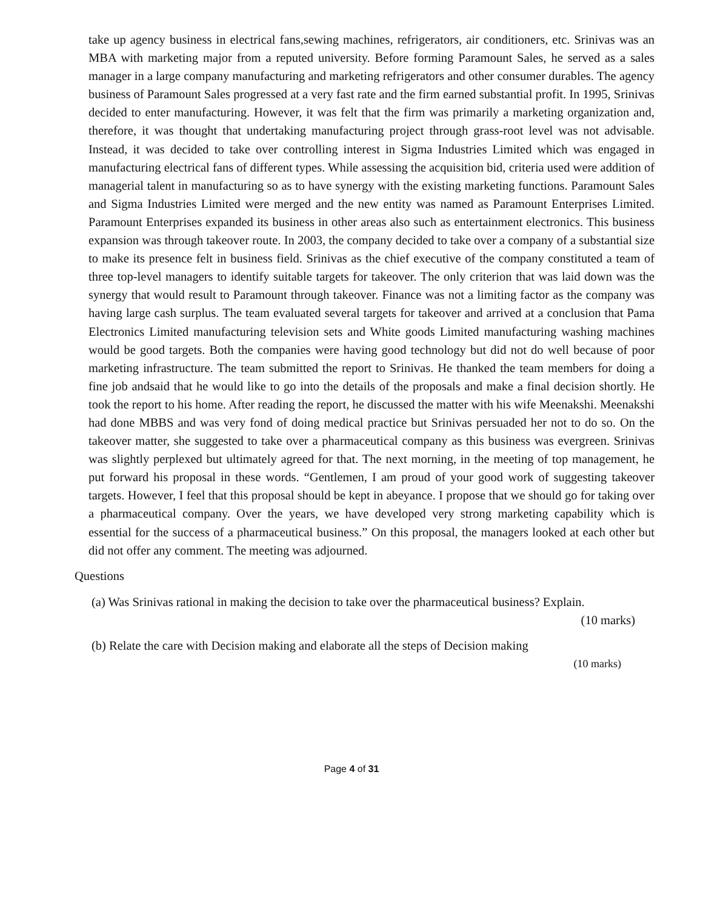take up agency business in electrical fans,sewing machines, refrigerators, air conditioners, etc. Srinivas was an MBA with marketing major from a reputed university. Before forming Paramount Sales, he served as a sales manager in a large company manufacturing and marketing refrigerators and other consumer durables. The agency business of Paramount Sales progressed at a very fast rate and the firm earned substantial profit. In 1995, Srinivas decided to enter manufacturing. However, it was felt that the firm was primarily a marketing organization and, therefore, it was thought that undertaking manufacturing project through grass-root level was not advisable. Instead, it was decided to take over controlling interest in Sigma Industries Limited which was engaged in manufacturing electrical fans of different types. While assessing the acquisition bid, criteria used were addition of managerial talent in manufacturing so as to have synergy with the existing marketing functions. Paramount Sales and Sigma Industries Limited were merged and the new entity was named as Paramount Enterprises Limited. Paramount Enterprises expanded its business in other areas also such as entertainment electronics. This business expansion was through takeover route. In 2003, the company decided to take over a company of a substantial size to make its presence felt in business field. Srinivas as the chief executive of the company constituted a team of three top-level managers to identify suitable targets for takeover. The only criterion that was laid down was the synergy that would result to Paramount through takeover. Finance was not a limiting factor as the company was having large cash surplus. The team evaluated several targets for takeover and arrived at a conclusion that Pama Electronics Limited manufacturing television sets and White goods Limited manufacturing washing machines would be good targets. Both the companies were having good technology but did not do well because of poor marketing infrastructure. The team submitted the report to Srinivas. He thanked the team members for doing a fine job andsaid that he would like to go into the details of the proposals and make a final decision shortly. He took the report to his home. After reading the report, he discussed the matter with his wife Meenakshi. Meenakshi had done MBBS and was very fond of doing medical practice but Srinivas persuaded her not to do so. On the takeover matter, she suggested to take over a pharmaceutical company as this business was evergreen. Srinivas was slightly perplexed but ultimately agreed for that. The next morning, in the meeting of top management, he put forward his proposal in these words. “Gentlemen, I am proud of your good work of suggesting takeover targets. However, I feel that this proposal should be kept in abeyance. I propose that we should go for taking over a pharmaceutical company. Over the years, we have developed very strong marketing capability which is essential for the success of a pharmaceutical business.” On this proposal, the managers looked at each other but did not offer any comment. The meeting was adjourned.
Questions
(a) Was Srinivas rational in making the decision to take over the pharmaceutical business? Explain.
(10 marks)
(b) Relate the care with Decision making and elaborate all the steps of Decision making
(10 marks)
Page 4 of 31